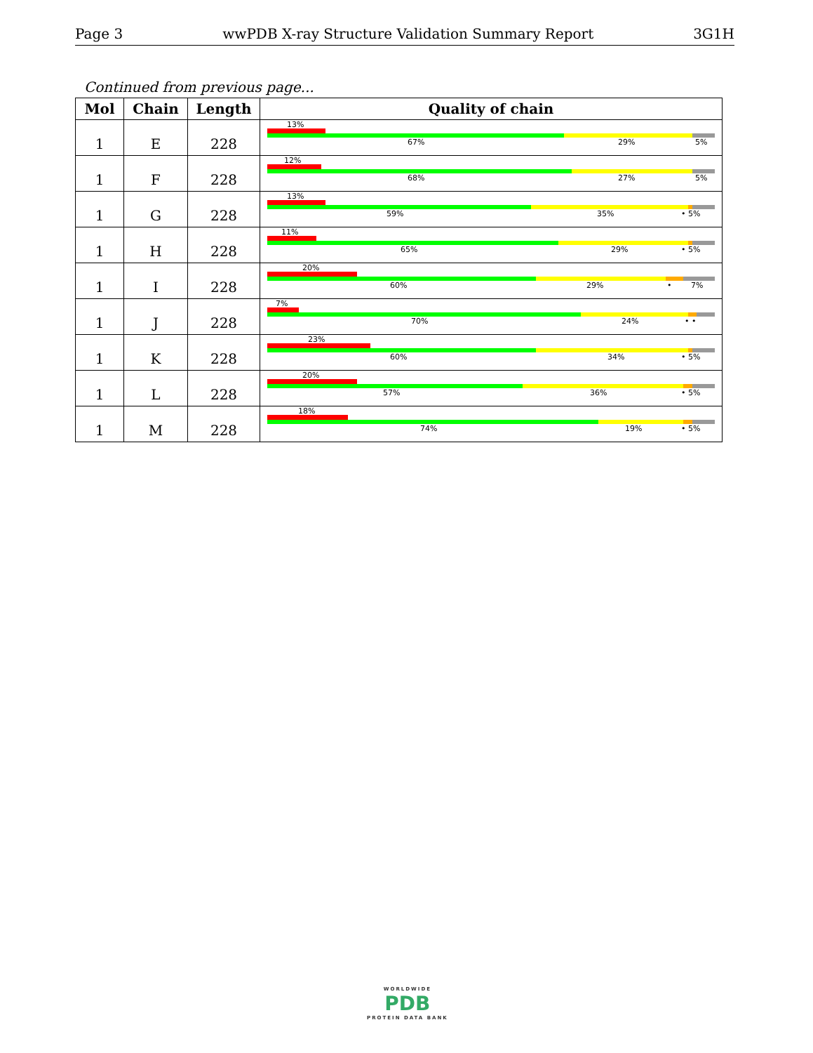Page 3 wwPDB X-ray Structure Validation Summary Report 3G1H
Continued from previous page...
| Mol | Chain | Length | Quality of chain |
| --- | --- | --- | --- |
| 1 | E | 228 | 13% 67% 29% 5% |
| 1 | F | 228 | 12% 68% 27% 5% |
| 1 | G | 228 | 13% 59% 35% • 5% |
| 1 | H | 228 | 11% 65% 29% • 5% |
| 1 | I | 228 | 20% 60% 29% • 7% |
| 1 | J | 228 | 7% 70% 24% • • |
| 1 | K | 228 | 23% 60% 34% • 5% |
| 1 | L | 228 | 20% 57% 36% • 5% |
| 1 | M | 228 | 18% 74% 19% • 5% |
WORLDWIDE
PDB
PROTEIN DATA BANK